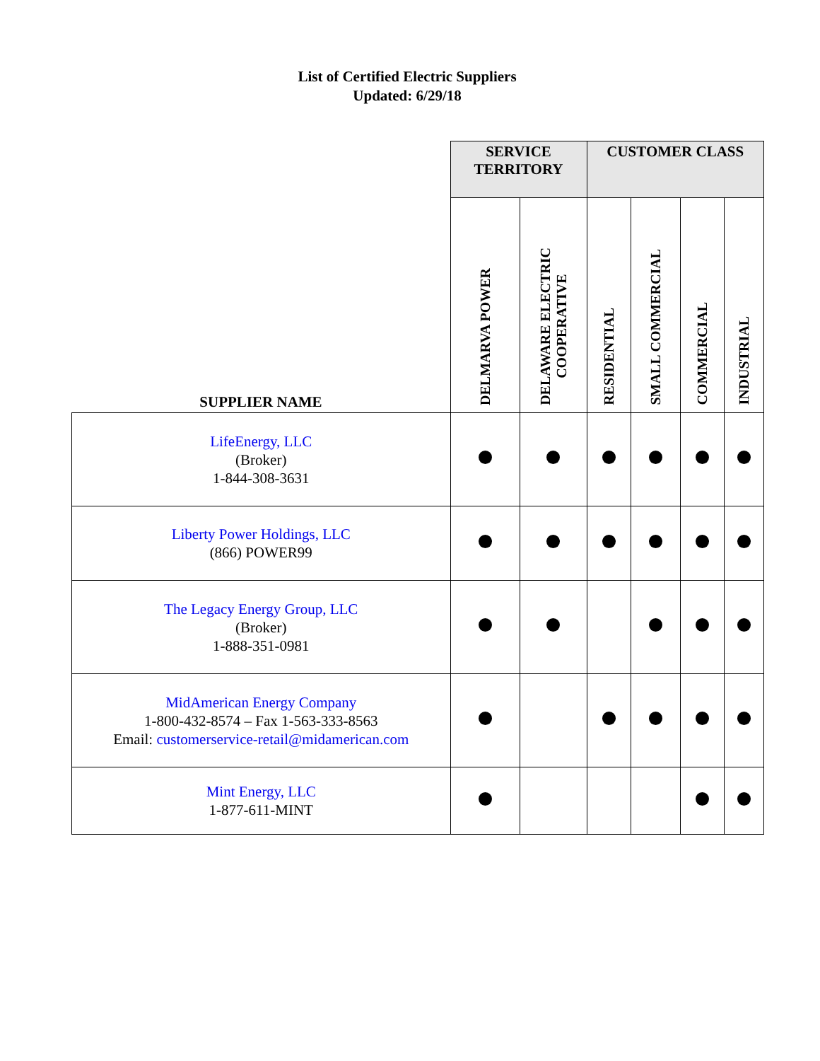List of Certified Electric Suppliers
Updated: 6/29/18
| | SERVICE TERRITORY | | CUSTOMER CLASS | | | |
| --- | --- | --- | --- | --- | --- | --- |
| SUPPLIER NAME | DELMARVA POWER | DELAWARE ELECTRIC COOPERATIVE | RESIDENTIAL | SMALL COMMERCIAL | COMMERCIAL | INDUSTRIAL |
| LifeEnergy, LLC (Broker) 1-844-308-3631 | | | | | | |
| Liberty Power Holdings, LLC (866) POWER99 | | | | | | |
| The Legacy Energy Group, LLC (Broker) 1-888-351-0981 | | | | | | |
| MidAmerican Energy Company 1-800-432-8574 – Fax 1-563-333-8563 Email: customerservice-retail@midamerican.com | | | | | | |
| Mint Energy, LLC 1-877-611-MINT | | | | | | |